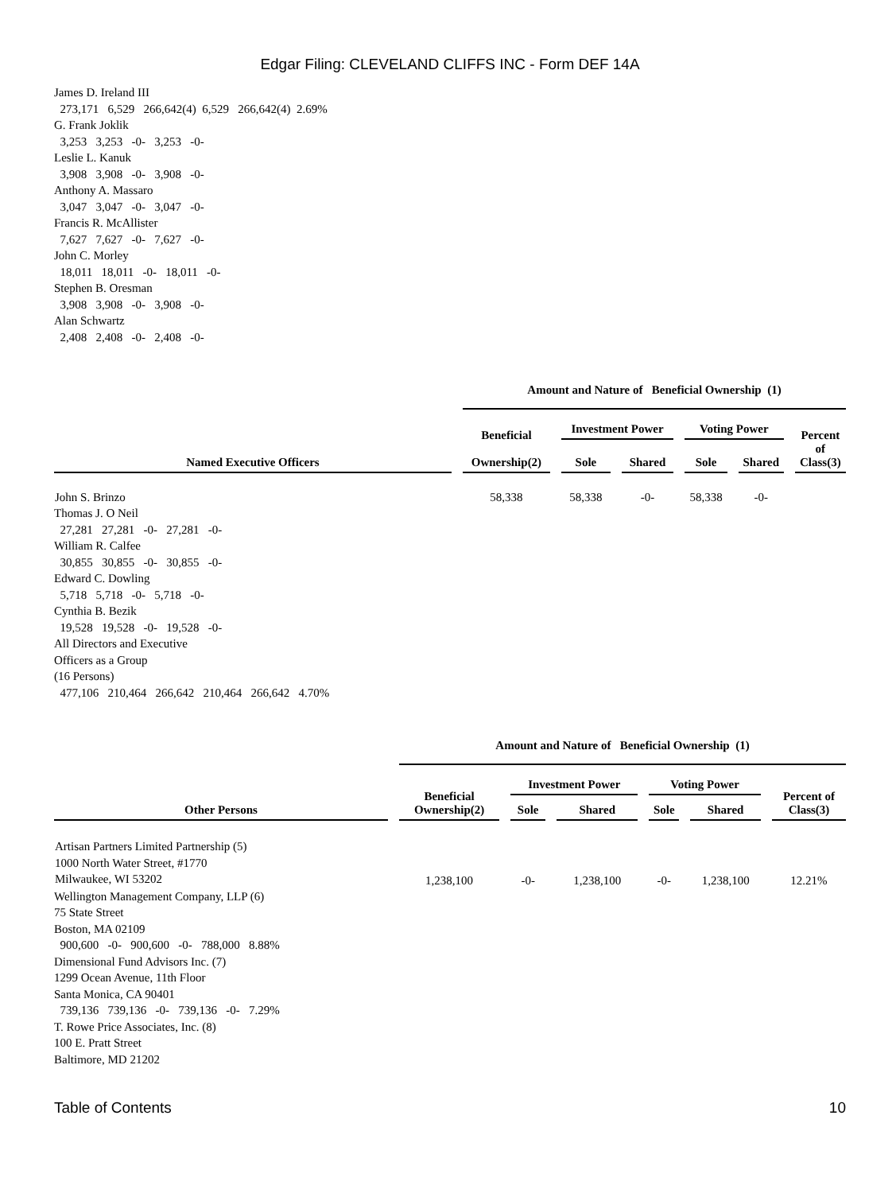Edgar Filing: CLEVELAND CLIFFS INC - Form DEF 14A
James D. Ireland III 273,171 6,529 266,642(4) 6,529 266,642(4) 2.69% G. Frank Joklik 3,253 3,253 -0- 3,253 -0- Leslie L. Kanuk 3,908 3,908 -0- 3,908 -0- Anthony A. Massaro 3,047 3,047 -0- 3,047 -0- Francis R. McAllister 7,627 7,627 -0- 7,627 -0- John C. Morley 18,011 18,011 -0- 18,011 -0- Stephen B. Oresman 3,908 3,908 -0- 3,908 -0- Alan Schwartz 2,408 2,408 -0- 2,408 -0-
| | Amount and Nature of Beneficial Ownership (1) | | | | | |
| --- | --- | --- | --- | --- | --- | --- |
| Named Executive Officers | Beneficial Ownership(2) | Investment Power | | Voting Power | | Percent of Class(3) |
| | | Sole | Shared | Sole | Shared | |
| John S. Brinzo | 58,338 | 58,338 | -0- | 58,338 | -0- | |
Thomas J. O Neil 27,281 27,281 -0- 27,281 -0- William R. Calfee 30,855 30,855 -0- 30,855 -0- Edward C. Dowling 5,718 5,718 -0- 5,718 -0- Cynthia B. Bezik 19,528 19,528 -0- 19,528 -0- All Directors and Executive Officers as a Group (16 Persons) 477,106 210,464 266,642 210,464 266,642 4.70%
| | Amount and Nature of Beneficial Ownership (1) | | | | | |
| --- | --- | --- | --- | --- | --- | --- |
| Other Persons | Beneficial Ownership(2) | Investment Power | | Voting Power | | Percent of Class(3) |
| | | Sole | Shared | Sole | Shared | |
| Artisan Partners Limited Partnership (5) 1000 North Water Street, #1770 Milwaukee, WI 53202 | 1,238,100 | -0- | 1,238,100 | -0- | 1,238,100 | 12.21% |
Wellington Management Company, LLP (6) 75 State Street Boston, MA 02109 900,600 -0- 900,600 -0- 788,000 8.88% Dimensional Fund Advisors Inc. (7) 1299 Ocean Avenue, 11th Floor Santa Monica, CA 90401 739,136 739,136 -0- 739,136 -0- 7.29% T. Rowe Price Associates, Inc. (8) 100 E. Pratt Street Baltimore, MD 21202
Table of Contents 10